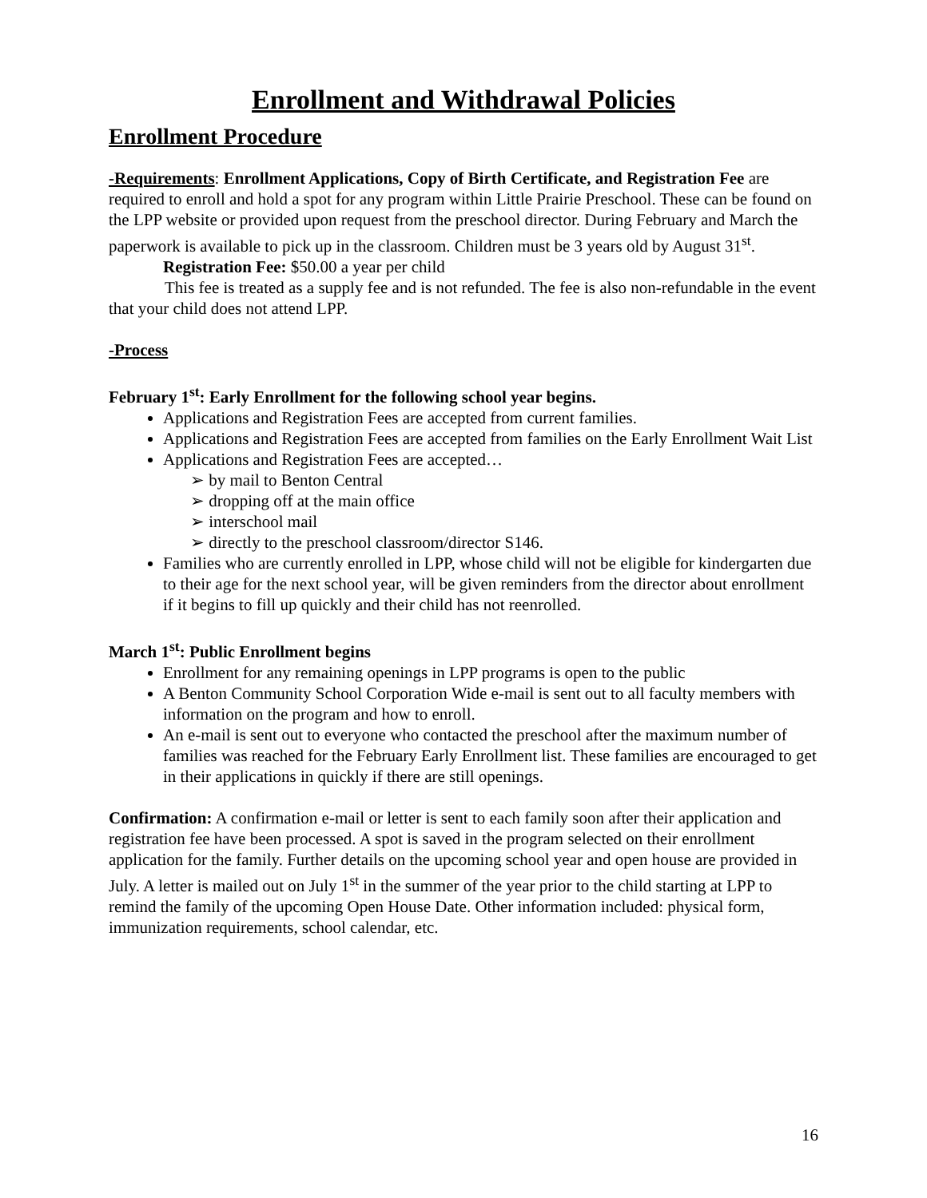Enrollment and Withdrawal Policies
Enrollment Procedure
-Requirements: Enrollment Applications, Copy of Birth Certificate, and Registration Fee are required to enroll and hold a spot for any program within Little Prairie Preschool. These can be found on the LPP website or provided upon request from the preschool director. During February and March the paperwork is available to pick up in the classroom. Children must be 3 years old by August 31<sup>st</sup>.
Registration Fee: $50.00 a year per child
This fee is treated as a supply fee and is not refunded. The fee is also non-refundable in the event that your child does not attend LPP.
-Process
February 1<sup>st</sup>: Early Enrollment for the following school year begins.
Applications and Registration Fees are accepted from current families.
Applications and Registration Fees are accepted from families on the Early Enrollment Wait List
Applications and Registration Fees are accepted…
➢ by mail to Benton Central
➢ dropping off at the main office
➢ interschool mail
➢ directly to the preschool classroom/director S146.
Families who are currently enrolled in LPP, whose child will not be eligible for kindergarten due to their age for the next school year, will be given reminders from the director about enrollment if it begins to fill up quickly and their child has not reenrolled.
March 1<sup>st</sup>: Public Enrollment begins
Enrollment for any remaining openings in LPP programs is open to the public
A Benton Community School Corporation Wide e-mail is sent out to all faculty members with information on the program and how to enroll.
An e-mail is sent out to everyone who contacted the preschool after the maximum number of families was reached for the February Early Enrollment list. These families are encouraged to get in their applications in quickly if there are still openings.
Confirmation: A confirmation e-mail or letter is sent to each family soon after their application and registration fee have been processed. A spot is saved in the program selected on their enrollment application for the family. Further details on the upcoming school year and open house are provided in July. A letter is mailed out on July 1<sup>st</sup> in the summer of the year prior to the child starting at LPP to remind the family of the upcoming Open House Date. Other information included: physical form, immunization requirements, school calendar, etc.
16